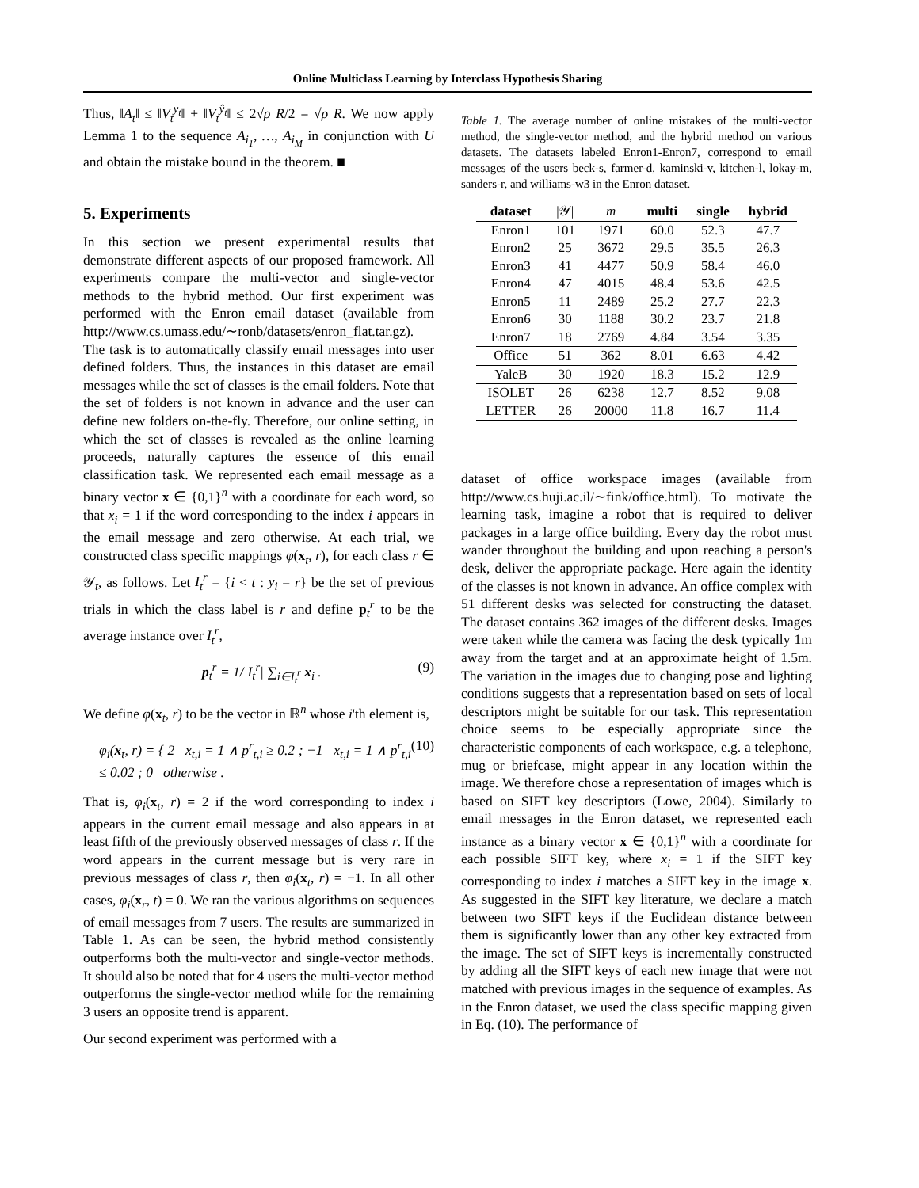Online Multiclass Learning by Interclass Hypothesis Sharing
Thus, ‖A<sub>t</sub>‖ ≤ ‖V<sub>t</sub><sup>y<sub>t</sub></sup>‖ + ‖V<sub>t</sub><sup>ŷ<sub>t</sub></sup>‖ ≤ 2√ρ R/2 = √ρ R. We now apply Lemma 1 to the sequence A<sub>i<sub>1</sub></sub>, …, A<sub>i<sub>M</sub></sub> in conjunction with U and obtain the mistake bound in the theorem. ■
5. Experiments
In this section we present experimental results that demonstrate different aspects of our proposed framework. All experiments compare the multi-vector and single-vector methods to the hybrid method. Our first experiment was performed with the Enron email dataset (available from http://www.cs.umass.edu/∼ronb/datasets/enron_flat.tar.gz). The task is to automatically classify email messages into user defined folders. Thus, the instances in this dataset are email messages while the set of classes is the email folders. Note that the set of folders is not known in advance and the user can define new folders on-the-fly. Therefore, our online setting, in which the set of classes is revealed as the online learning proceeds, naturally captures the essence of this email classification task. We represented each email message as a binary vector x ∈ {0,1}<sup>n</sup> with a coordinate for each word, so that x<sub>i</sub> = 1 if the word corresponding to the index i appears in the email message and zero otherwise. At each trial, we constructed class specific mappings φ(x<sub>t</sub>, r), for each class r ∈ 𝒴<sub>t</sub>, as follows. Let I<sub>t</sub><sup>r</sup> = {i < t : y<sub>i</sub> = r} be the set of previous trials in which the class label is r and define p<sub>t</sub><sup>r</sup> to be the average instance over I<sub>t</sub><sup>r</sup>,
p<sub>t</sub><sup>r</sup> = 1/|I<sub>t</sub><sup>r</sup>| ∑<sub>i∈I<sub>t</sub><sup>r</sup></sub> x<sub>i</sub> . (9)
We define φ(x<sub>t</sub>, r) to be the vector in ℝ<sup>n</sup> whose i'th element is,
φ<sub>i</sub>(x<sub>t</sub>, r) = { 2 x<sub>t,i</sub> = 1 ∧ p<sup>r</sup><sub>t,i</sub> ≥ 0.2 ; −1 x<sub>t,i</sub> = 1 ∧ p<sup>r</sup><sub>t,i</sub> ≤ 0.02 ; 0 otherwise . (10)
That is, φ<sub>i</sub>(x<sub>t</sub>, r) = 2 if the word corresponding to index i appears in the current email message and also appears in at least fifth of the previously observed messages of class r. If the word appears in the current message but is very rare in previous messages of class r, then φ<sub>i</sub>(x<sub>t</sub>, r) = −1. In all other cases, φ<sub>i</sub>(x<sub>r</sub>, t) = 0. We ran the various algorithms on sequences of email messages from 7 users. The results are summarized in Table 1. As can be seen, the hybrid method consistently outperforms both the multi-vector and single-vector methods. It should also be noted that for 4 users the multi-vector method outperforms the single-vector method while for the remaining 3 users an opposite trend is apparent.
Our second experiment was performed with a
Table 1. The average number of online mistakes of the multi-vector method, the single-vector method, and the hybrid method on various datasets. The datasets labeled Enron1-Enron7, correspond to email messages of the users beck-s, farmer-d, kaminski-v, kitchen-l, lokay-m, sanders-r, and williams-w3 in the Enron dataset.
| dataset | /𝒴/ | m | multi | single | hybrid |
| --- | --- | --- | --- | --- | --- |
| Enron1 | 101 | 1971 | 60.0 | 52.3 | 47.7 |
| Enron2 | 25 | 3672 | 29.5 | 35.5 | 26.3 |
| Enron3 | 41 | 4477 | 50.9 | 58.4 | 46.0 |
| Enron4 | 47 | 4015 | 48.4 | 53.6 | 42.5 |
| Enron5 | 11 | 2489 | 25.2 | 27.7 | 22.3 |
| Enron6 | 30 | 1188 | 30.2 | 23.7 | 21.8 |
| Enron7 | 18 | 2769 | 4.84 | 3.54 | 3.35 |
| Office | 51 | 362 | 8.01 | 6.63 | 4.42 |
| YaleB | 30 | 1920 | 18.3 | 15.2 | 12.9 |
| ISOLET | 26 | 6238 | 12.7 | 8.52 | 9.08 |
| LETTER | 26 | 20000 | 11.8 | 16.7 | 11.4 |
dataset of office workspace images (available from http://www.cs.huji.ac.il/∼fink/office.html). To motivate the learning task, imagine a robot that is required to deliver packages in a large office building. Every day the robot must wander throughout the building and upon reaching a person's desk, deliver the appropriate package. Here again the identity of the classes is not known in advance. An office complex with 51 different desks was selected for constructing the dataset. The dataset contains 362 images of the different desks. Images were taken while the camera was facing the desk typically 1m away from the target and at an approximate height of 1.5m. The variation in the images due to changing pose and lighting conditions suggests that a representation based on sets of local descriptors might be suitable for our task. This representation choice seems to be especially appropriate since the characteristic components of each workspace, e.g. a telephone, mug or briefcase, might appear in any location within the image. We therefore chose a representation of images which is based on SIFT key descriptors (Lowe, 2004). Similarly to email messages in the Enron dataset, we represented each instance as a binary vector x ∈ {0,1}<sup>n</sup> with a coordinate for each possible SIFT key, where x<sub>i</sub> = 1 if the SIFT key corresponding to index i matches a SIFT key in the image x. As suggested in the SIFT key literature, we declare a match between two SIFT keys if the Euclidean distance between them is significantly lower than any other key extracted from the image. The set of SIFT keys is incrementally constructed by adding all the SIFT keys of each new image that were not matched with previous images in the sequence of examples. As in the Enron dataset, we used the class specific mapping given in Eq. (10). The performance of